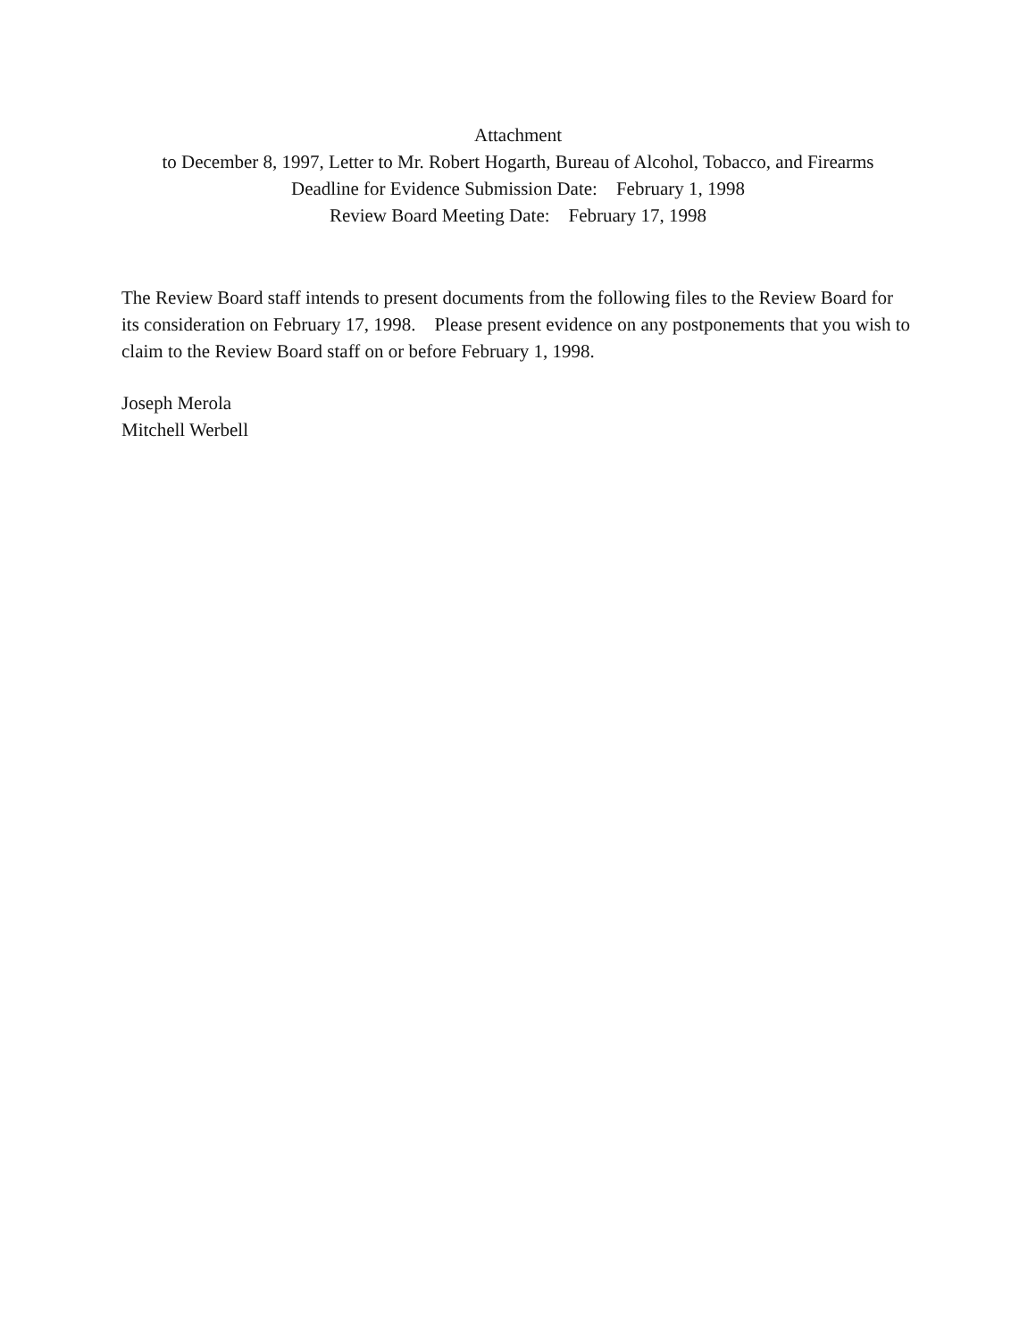Attachment
to December 8, 1997, Letter to Mr. Robert Hogarth, Bureau of Alcohol, Tobacco, and Firearms
Deadline for Evidence Submission Date: February 1, 1998
Review Board Meeting Date: February 17, 1998
The Review Board staff intends to present documents from the following files to the Review Board for its consideration on February 17, 1998. Please present evidence on any postponements that you wish to claim to the Review Board staff on or before February 1, 1998.
Joseph Merola
Mitchell Werbell